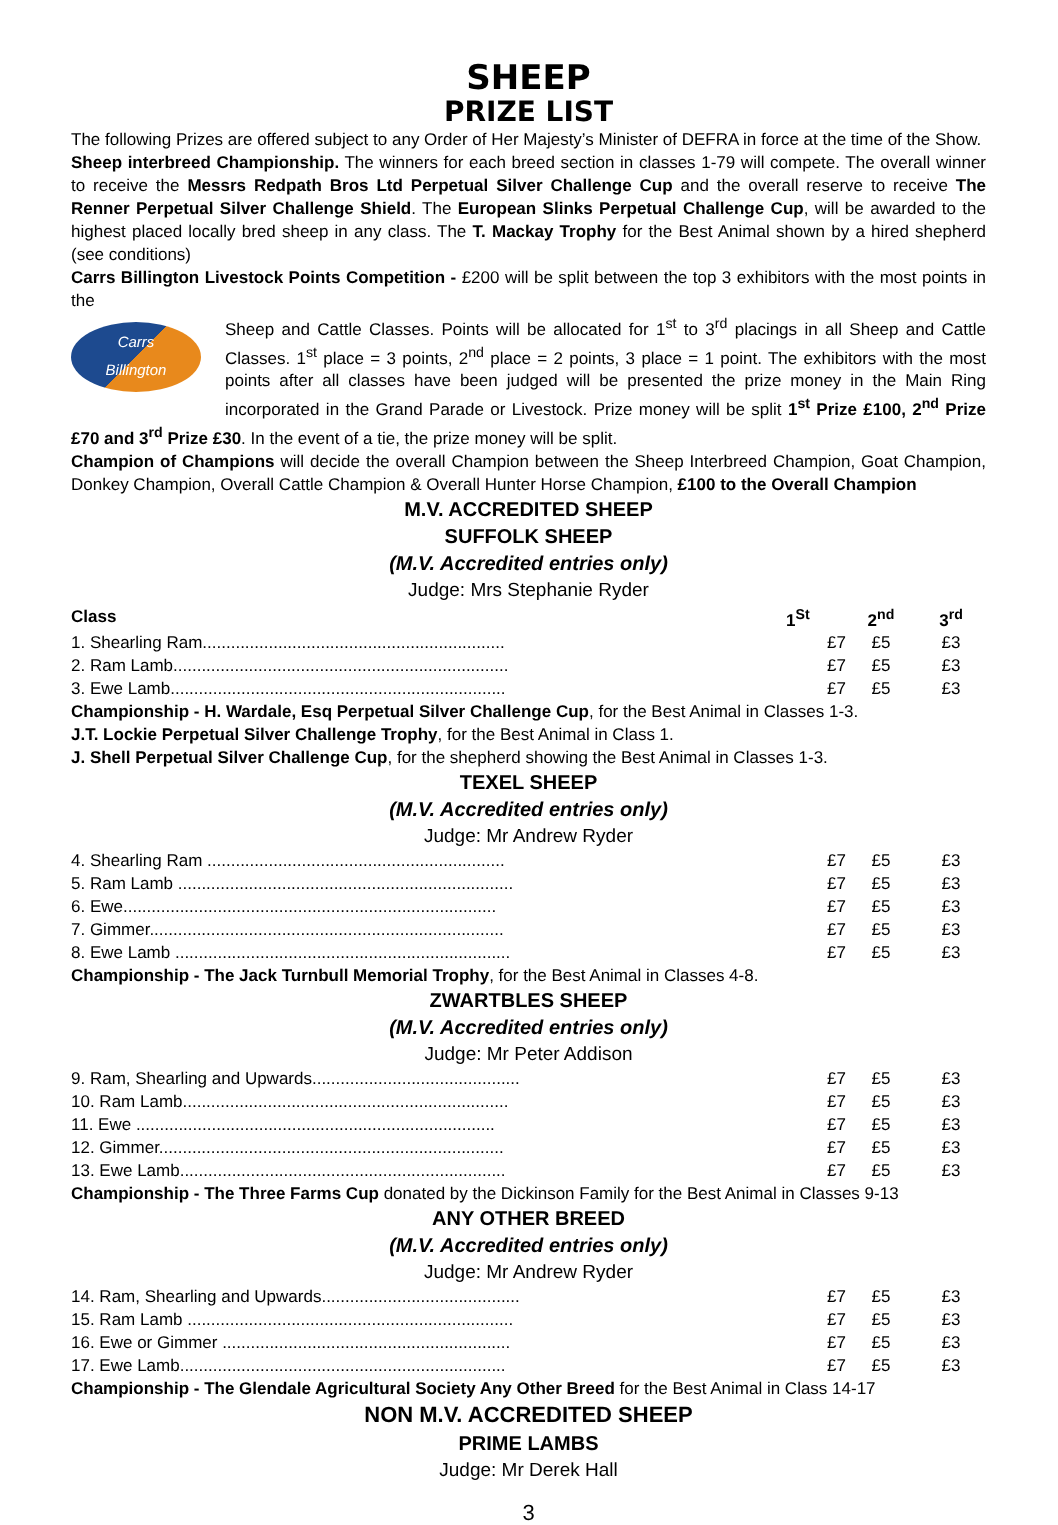SHEEP
PRIZE LIST
The following Prizes are offered subject to any Order of Her Majesty’s Minister of DEFRA in force at the time of the Show.
Sheep interbreed Championship. The winners for each breed section in classes 1-79 will compete. The overall winner to receive the Messrs Redpath Bros Ltd Perpetual Silver Challenge Cup and the overall reserve to receive The Renner Perpetual Silver Challenge Shield. The European Slinks Perpetual Challenge Cup, will be awarded to the highest placed locally bred sheep in any class. The T. Mackay Trophy for the Best Animal shown by a hired shepherd (see conditions)
Carrs Billington Livestock Points Competition - £200 will be split between the top 3 exhibitors with the most points in the
Carrs
Billington
Sheep and Cattle Classes. Points will be allocated for 1<sup>st</sup> to 3<sup>rd</sup> placings in all Sheep and Cattle Classes. 1<sup>st</sup> place = 3 points, 2<sup>nd</sup> place = 2 points, 3 place = 1 point. The exhibitors with the most points after all classes have been judged will be presented the prize money in the Main Ring incorporated in the Grand Parade or Livestock. Prize money will be split 1<sup>st</sup> Prize £100, 2<sup>nd</sup> Prize £70 and 3<sup>rd</sup> Prize £30. In the event of a tie, the prize money will be split.
Champion of Champions will decide the overall Champion between the Sheep Interbreed Champion, Goat Champion, Donkey Champion, Overall Cattle Champion & Overall Hunter Horse Champion, £100 to the Overall Champion
M.V. ACCREDITED SHEEP
SUFFOLK SHEEP
(M.V. Accredited entries only)
Judge: Mrs Stephanie Ryder
| Class | 1<sup>St</sup> | 2<sup>nd</sup> | 3<sup>rd</sup> |
| --- | --- | --- | --- |
| 1. Shearling Ram................................................................ | £7 | £5 | £3 |
| 2. Ram Lamb....................................................................... | £7 | £5 | £3 |
| 3. Ewe Lamb....................................................................... | £7 | £5 | £3 |
Championship - H. Wardale, Esq Perpetual Silver Challenge Cup, for the Best Animal in Classes 1-3.
J.T. Lockie Perpetual Silver Challenge Trophy, for the Best Animal in Class 1.
J. Shell Perpetual Silver Challenge Cup, for the shepherd showing the Best Animal in Classes 1-3.
TEXEL SHEEP
(M.V. Accredited entries only)
Judge: Mr Andrew Ryder
| 4. Shearling Ram ............................................................... | £7 | £5 | £3 |
| 5. Ram Lamb ....................................................................... | £7 | £5 | £3 |
| 6. Ewe............................................................................... | £7 | £5 | £3 |
| 7. Gimmer........................................................................... | £7 | £5 | £3 |
| 8. Ewe Lamb ....................................................................... | £7 | £5 | £3 |
Championship - The Jack Turnbull Memorial Trophy, for the Best Animal in Classes 4-8.
ZWARTBLES SHEEP
(M.V. Accredited entries only)
Judge: Mr Peter Addison
| 9. Ram, Shearling and Upwards............................................ | £7 | £5 | £3 |
| 10. Ram Lamb..................................................................... | £7 | £5 | £3 |
| 11. Ewe ............................................................................ | £7 | £5 | £3 |
| 12. Gimmer......................................................................... | £7 | £5 | £3 |
| 13. Ewe Lamb..................................................................... | £7 | £5 | £3 |
Championship - The Three Farms Cup donated by the Dickinson Family for the Best Animal in Classes 9-13
ANY OTHER BREED
(M.V. Accredited entries only)
Judge: Mr Andrew Ryder
| 14. Ram, Shearling and Upwards.......................................... | £7 | £5 | £3 |
| 15. Ram Lamb ..................................................................... | £7 | £5 | £3 |
| 16. Ewe or Gimmer ............................................................. | £7 | £5 | £3 |
| 17. Ewe Lamb..................................................................... | £7 | £5 | £3 |
Championship - The Glendale Agricultural Society Any Other Breed for the Best Animal in Class 14-17
NON M.V. ACCREDITED SHEEP
PRIME LAMBS
Judge: Mr Derek Hall
3